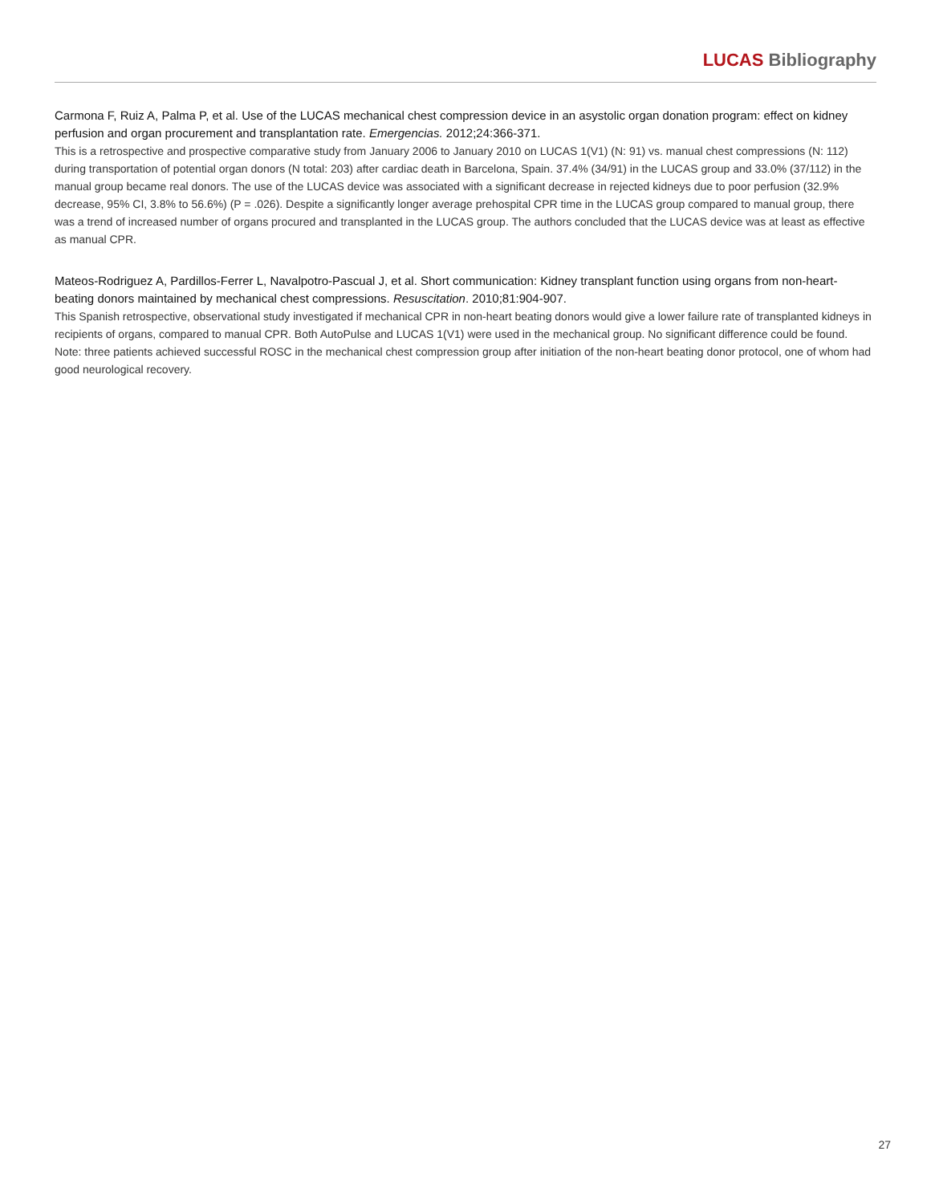LUCAS Bibliography
Carmona F, Ruiz A, Palma P, et al. Use of the LUCAS mechanical chest compression device in an asystolic organ donation program: effect on kidney perfusion and organ procurement and transplantation rate. Emergencias. 2012;24:366-371.
This is a retrospective and prospective comparative study from January 2006 to January 2010 on LUCAS 1(V1) (N: 91) vs. manual chest compressions (N: 112) during transportation of potential organ donors (N total: 203) after cardiac death in Barcelona, Spain. 37.4% (34/91) in the LUCAS group and 33.0% (37/112) in the manual group became real donors. The use of the LUCAS device was associated with a significant decrease in rejected kidneys due to poor perfusion (32.9% decrease, 95% CI, 3.8% to 56.6%) (P = .026). Despite a significantly longer average prehospital CPR time in the LUCAS group compared to manual group, there was a trend of increased number of organs procured and transplanted in the LUCAS group. The authors concluded that the LUCAS device was at least as effective as manual CPR.
Mateos-Rodriguez A, Pardillos-Ferrer L, Navalpotro-Pascual J, et al. Short communication: Kidney transplant function using organs from non-heart-beating donors maintained by mechanical chest compressions. Resuscitation. 2010;81:904-907.
This Spanish retrospective, observational study investigated if mechanical CPR in non-heart beating donors would give a lower failure rate of transplanted kidneys in recipients of organs, compared to manual CPR. Both AutoPulse and LUCAS 1(V1) were used in the mechanical group. No significant difference could be found. Note: three patients achieved successful ROSC in the mechanical chest compression group after initiation of the non-heart beating donor protocol, one of whom had good neurological recovery.
27